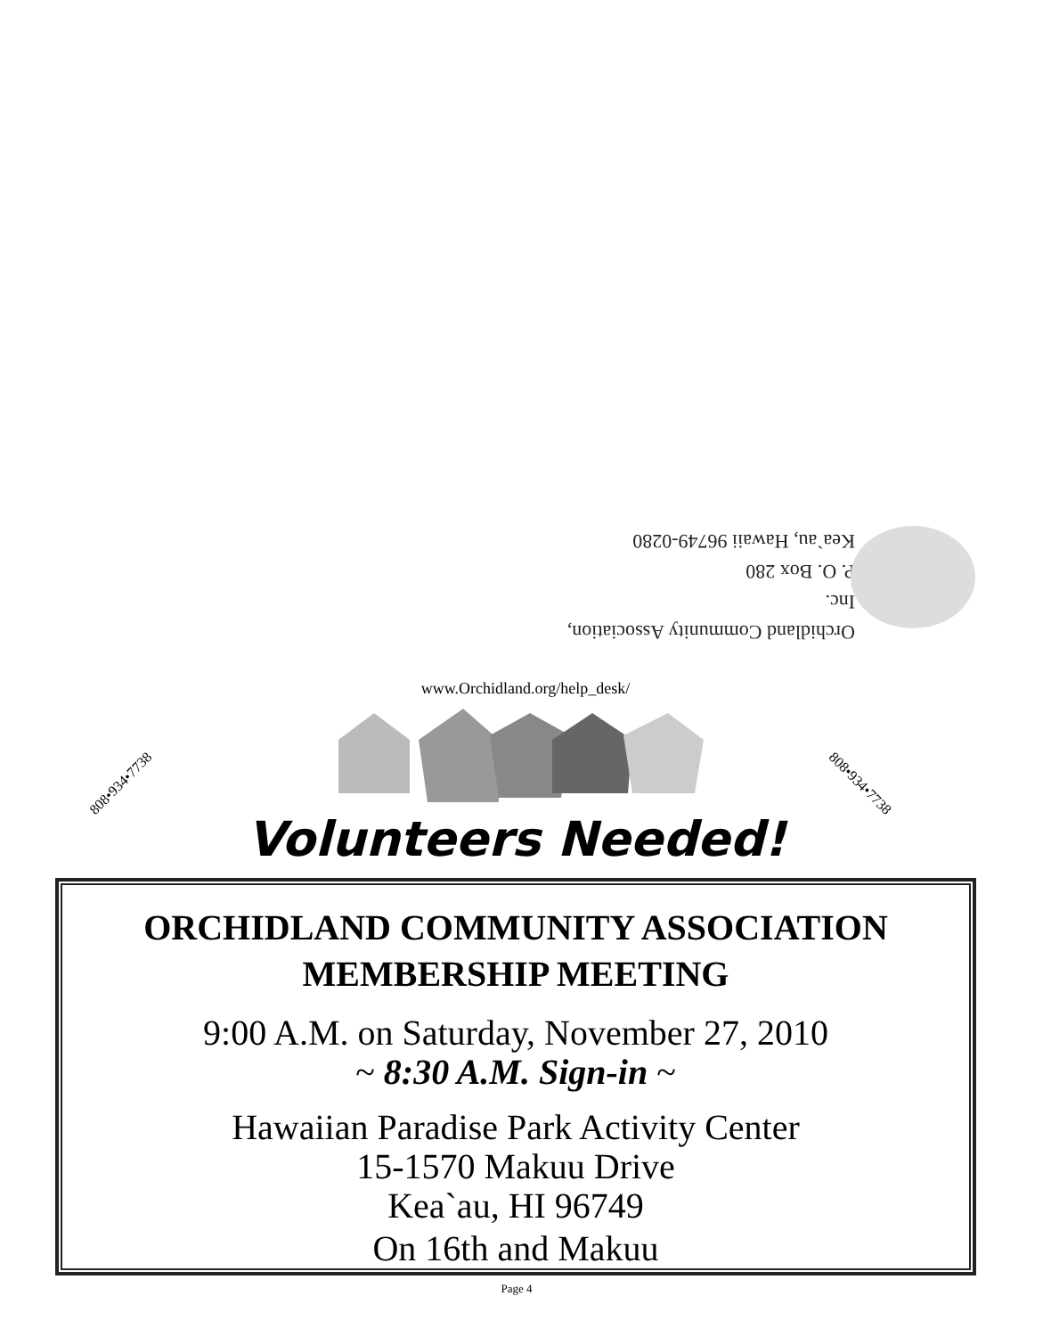Orchidland Community Association, Inc.
P. O. Box 280
Kea`au, Hawaii 96749-0280
www.Orchidland.org/help_desk/
808•934•7738 808•934•7738
Volunteers Needed!
ORCHIDLAND COMMUNITY ASSOCIATION
MEMBERSHIP MEETING
9:00 A.M. on Saturday, November 27, 2010
~ 8:30 A.M. Sign-in ~
Hawaiian Paradise Park Activity Center
15-1570 Makuu Drive
Kea`au, HI 96749
On 16th and Makuu
Page 4